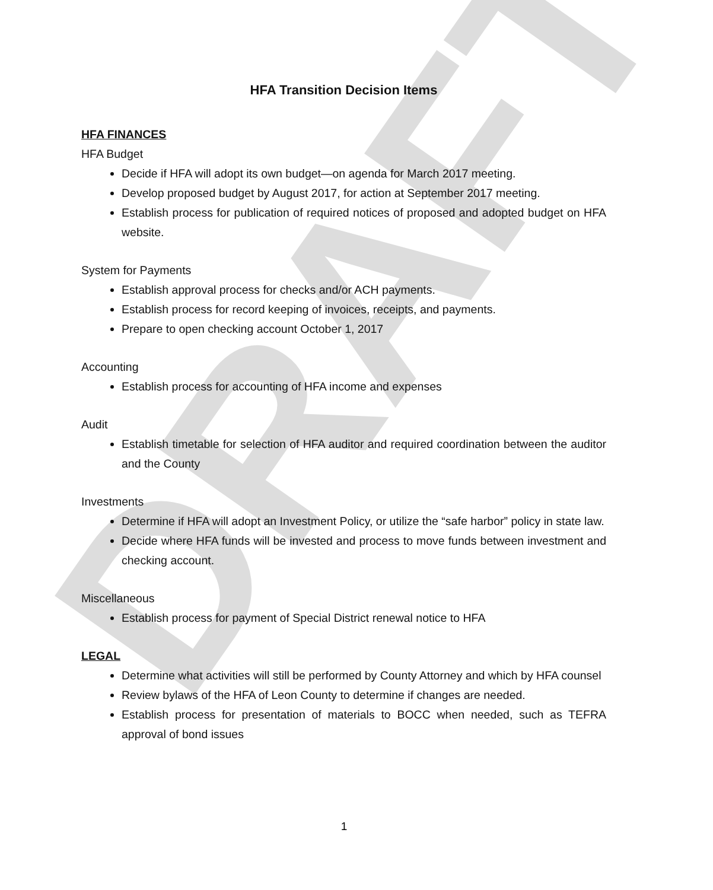DRAFT
HFA Transition Decision Items
HFA FINANCES
HFA Budget
Decide if HFA will adopt its own budget—on agenda for March 2017 meeting.
Develop proposed budget by August 2017, for action at September 2017 meeting.
Establish process for publication of required notices of proposed and adopted budget on HFA website.
System for Payments
Establish approval process for checks and/or ACH payments.
Establish process for record keeping of invoices, receipts, and payments.
Prepare to open checking account October 1, 2017
Accounting
Establish process for accounting of HFA income and expenses
Audit
Establish timetable for selection of HFA auditor and required coordination between the auditor and the County
Investments
Determine if HFA will adopt an Investment Policy, or utilize the “safe harbor” policy in state law.
Decide where HFA funds will be invested and process to move funds between investment and checking account.
Miscellaneous
Establish process for payment of Special District renewal notice to HFA
LEGAL
Determine what activities will still be performed by County Attorney and which by HFA counsel
Review bylaws of the HFA of Leon County to determine if changes are needed.
Establish process for presentation of materials to BOCC when needed, such as TEFRA approval of bond issues
1